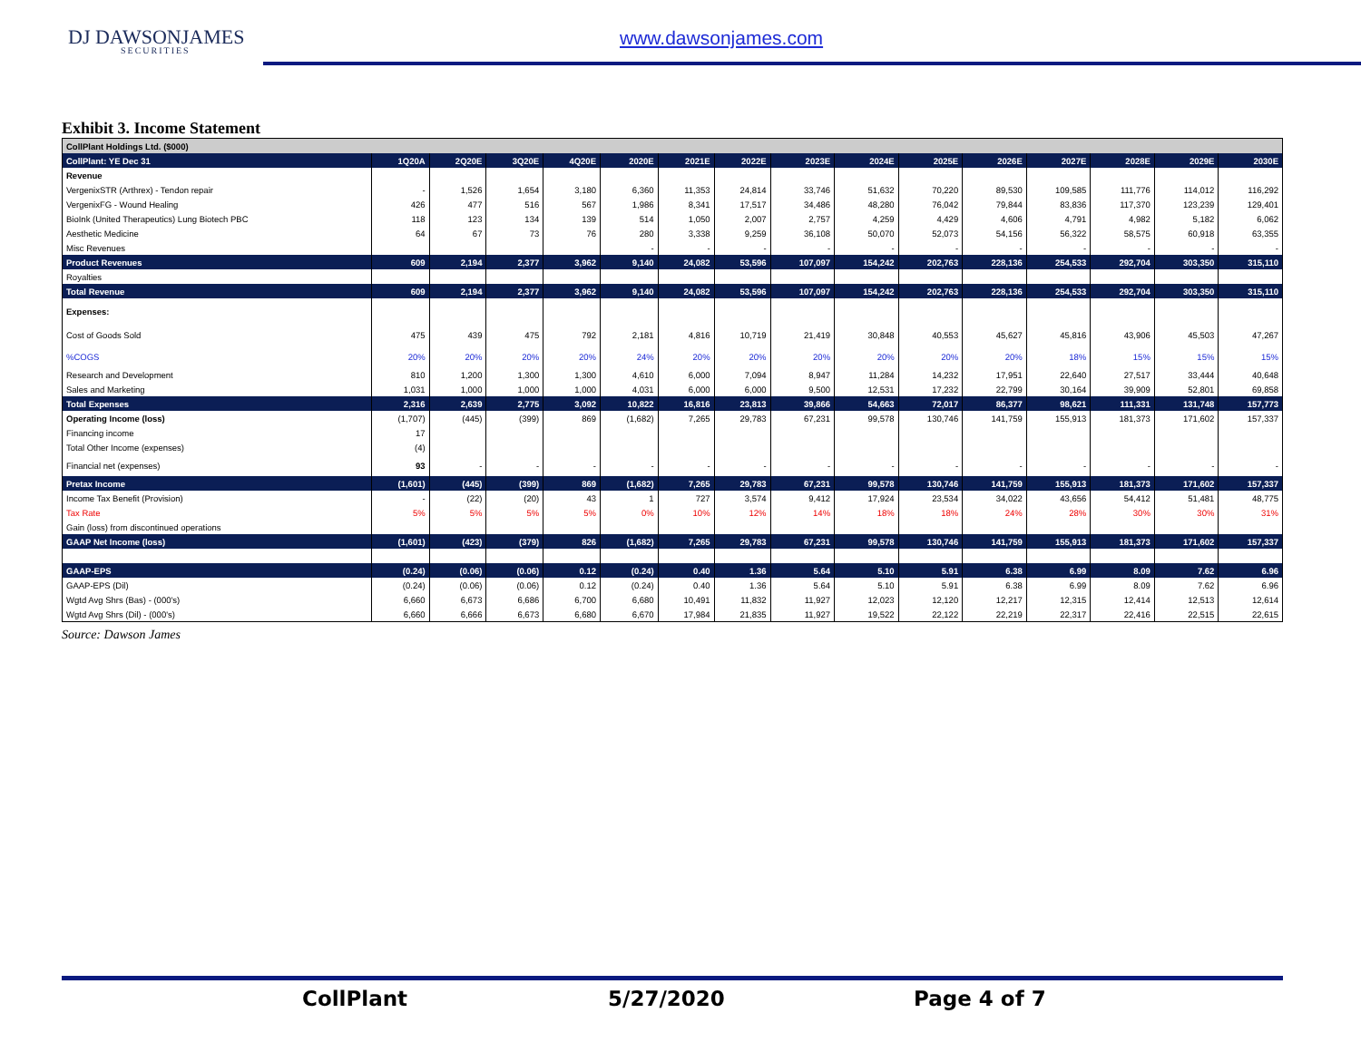DJ DAWSONJAMES
SECURITIES
www.dawsonjames.com
Exhibit 3. Income Statement
| CollPlant Holdings Ltd. ($000) | | | | | | | | | | | | | | | |
| --- | --- | --- | --- | --- | --- | --- | --- | --- | --- | --- | --- | --- | --- | --- | --- |
| CollPlant: YE Dec 31 | 1Q20A | 2Q20E | 3Q20E | 4Q20E | 2020E | 2021E | 2022E | 2023E | 2024E | 2025E | 2026E | 2027E | 2028E | 2029E | 2030E |
| Revenue | | | | | | | | | | | | | | | |
| VergenixSTR (Arthrex) - Tendon repair | - | 1,526 | 1,654 | 3,180 | 6,360 | 11,353 | 24,814 | 33,746 | 51,632 | 70,220 | 89,530 | 109,585 | 111,776 | 114,012 | 116,292 |
| VergenixFG - Wound Healing | 426 | 477 | 516 | 567 | 1,986 | 8,341 | 17,517 | 34,486 | 48,280 | 76,042 | 79,844 | 83,836 | 117,370 | 123,239 | 129,401 |
| BioInk (United Therapeutics) Lung Biotech PBC | 118 | 123 | 134 | 139 | 514 | 1,050 | 2,007 | 2,757 | 4,259 | 4,429 | 4,606 | 4,791 | 4,982 | 5,182 | 6,062 |
| Aesthetic Medicine | 64 | 67 | 73 | 76 | 280 | 3,338 | 9,259 | 36,108 | 50,070 | 52,073 | 54,156 | 56,322 | 58,575 | 60,918 | 63,355 |
| Misc Revenues | | | | | - | - | - | - | - | - | - | - | - | - | - |
| Product Revenues | 609 | 2,194 | 2,377 | 3,962 | 9,140 | 24,082 | 53,596 | 107,097 | 154,242 | 202,763 | 228,136 | 254,533 | 292,704 | 303,350 | 315,110 |
| Royalties | | | | | | | | | | | | | | | |
| Total Revenue | 609 | 2,194 | 2,377 | 3,962 | 9,140 | 24,082 | 53,596 | 107,097 | 154,242 | 202,763 | 228,136 | 254,533 | 292,704 | 303,350 | 315,110 |
| Expenses: | | | | | | | | | | | | | | | |
| Cost of Goods Sold | 475 | 439 | 475 | 792 | 2,181 | 4,816 | 10,719 | 21,419 | 30,848 | 40,553 | 45,627 | 45,816 | 43,906 | 45,503 | 47,267 |
| %COGS | 20% | 20% | 20% | 20% | 24% | 20% | 20% | 20% | 20% | 20% | 20% | 18% | 15% | 15% | 15% |
| Research and Development | 810 | 1,200 | 1,300 | 1,300 | 4,610 | 6,000 | 7,094 | 8,947 | 11,284 | 14,232 | 17,951 | 22,640 | 27,517 | 33,444 | 40,648 |
| Sales and Marketing | 1,031 | 1,000 | 1,000 | 1,000 | 4,031 | 6,000 | 6,000 | 9,500 | 12,531 | 17,232 | 22,799 | 30,164 | 39,909 | 52,801 | 69,858 |
| Total Expenses | 2,316 | 2,639 | 2,775 | 3,092 | 10,822 | 16,816 | 23,813 | 39,866 | 54,663 | 72,017 | 86,377 | 98,621 | 111,331 | 131,748 | 157,773 |
| Operating Income (loss) | (1,707) | (445) | (399) | 869 | (1,682) | 7,265 | 29,783 | 67,231 | 99,578 | 130,746 | 141,759 | 155,913 | 181,373 | 171,602 | 157,337 |
| Financing income | 17 | | | | | | | | | | | | | | |
| Total Other Income (expenses) | (4) | | | | | | | | | | | | | | |
| Financial net (expenses) | 93 | - | - | - | - | - | - | - | - | - | - | - | - | - | - |
| Pretax Income | (1,601) | (445) | (399) | 869 | (1,682) | 7,265 | 29,783 | 67,231 | 99,578 | 130,746 | 141,759 | 155,913 | 181,373 | 171,602 | 157,337 |
| Income Tax Benefit (Provision) | - | (22) | (20) | 43 | 1 | 727 | 3,574 | 9,412 | 17,924 | 23,534 | 34,022 | 43,656 | 54,412 | 51,481 | 48,775 |
| Tax Rate | 5% | 5% | 5% | 5% | 0% | 10% | 12% | 14% | 18% | 18% | 24% | 28% | 30% | 30% | 31% |
| Gain (loss) from discontinued operations | | | | | | | | | | | | | | | |
| GAAP Net Income (loss) | (1,601) | (423) | (379) | 826 | (1,682) | 7,265 | 29,783 | 67,231 | 99,578 | 130,746 | 141,759 | 155,913 | 181,373 | 171,602 | 157,337 |
| GAAP-EPS | (0.24) | (0.06) | (0.06) | 0.12 | (0.24) | 0.40 | 1.36 | 5.64 | 5.10 | 5.91 | 6.38 | 6.99 | 8.09 | 7.62 | 6.96 |
| GAAP-EPS (Dil) | (0.24) | (0.06) | (0.06) | 0.12 | (0.24) | 0.40 | 1.36 | 5.64 | 5.10 | 5.91 | 6.38 | 6.99 | 8.09 | 7.62 | 6.96 |
| Wgtd Avg Shrs (Bas) - (000's) | 6,660 | 6,673 | 6,686 | 6,700 | 6,680 | 10,491 | 11,832 | 11,927 | 12,023 | 12,120 | 12,217 | 12,315 | 12,414 | 12,513 | 12,614 |
| Wgtd Avg Shrs (Dil) - (000's) | 6,660 | 6,666 | 6,673 | 6,680 | 6,670 | 17,984 | 21,835 | 11,927 | 19,522 | 22,122 | 22,219 | 22,317 | 22,416 | 22,515 | 22,615 |
Source: Dawson James
CollPlant 5/27/2020 Page 4 of 7